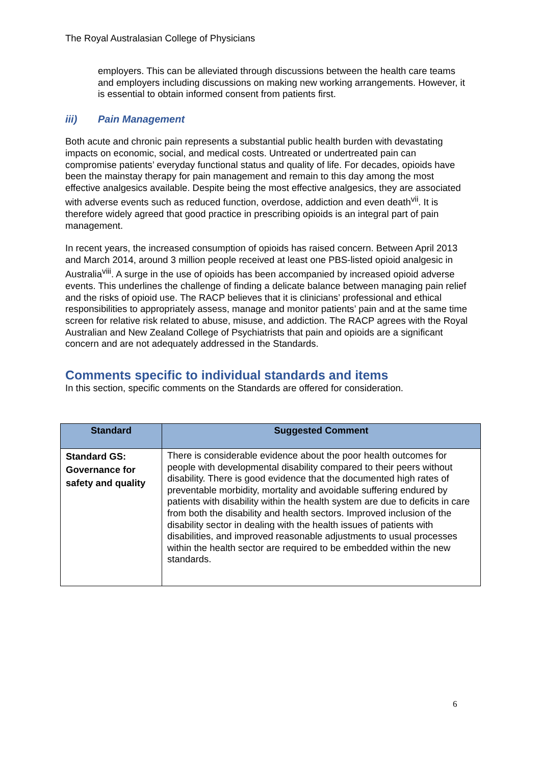The Royal Australasian College of Physicians
employers. This can be alleviated through discussions between the health care teams and employers including discussions on making new working arrangements. However, it is essential to obtain informed consent from patients first.
iii) Pain Management
Both acute and chronic pain represents a substantial public health burden with devastating impacts on economic, social, and medical costs. Untreated or undertreated pain can compromise patients’ everyday functional status and quality of life. For decades, opioids have been the mainstay therapy for pain management and remain to this day among the most effective analgesics available. Despite being the most effective analgesics, they are associated with adverse events such as reduced function, overdose, addiction and even death<sup>vii</sup>. It is therefore widely agreed that good practice in prescribing opioids is an integral part of pain management.
In recent years, the increased consumption of opioids has raised concern. Between April 2013 and March 2014, around 3 million people received at least one PBS-listed opioid analgesic in Australia<sup>viii</sup>. A surge in the use of opioids has been accompanied by increased opioid adverse events. This underlines the challenge of finding a delicate balance between managing pain relief and the risks of opioid use. The RACP believes that it is clinicians’ professional and ethical responsibilities to appropriately assess, manage and monitor patients’ pain and at the same time screen for relative risk related to abuse, misuse, and addiction. The RACP agrees with the Royal Australian and New Zealand College of Psychiatrists that pain and opioids are a significant concern and are not adequately addressed in the Standards.
Comments specific to individual standards and items
In this section, specific comments on the Standards are offered for consideration.
| Standard | Suggested Comment |
| --- | --- |
| Standard GS: Governance for safety and quality | There is considerable evidence about the poor health outcomes for people with developmental disability compared to their peers without disability. There is good evidence that the documented high rates of preventable morbidity, mortality and avoidable suffering endured by patients with disability within the health system are due to deficits in care from both the disability and health sectors. Improved inclusion of the disability sector in dealing with the health issues of patients with disabilities, and improved reasonable adjustments to usual processes within the health sector are required to be embedded within the new standards. |
6